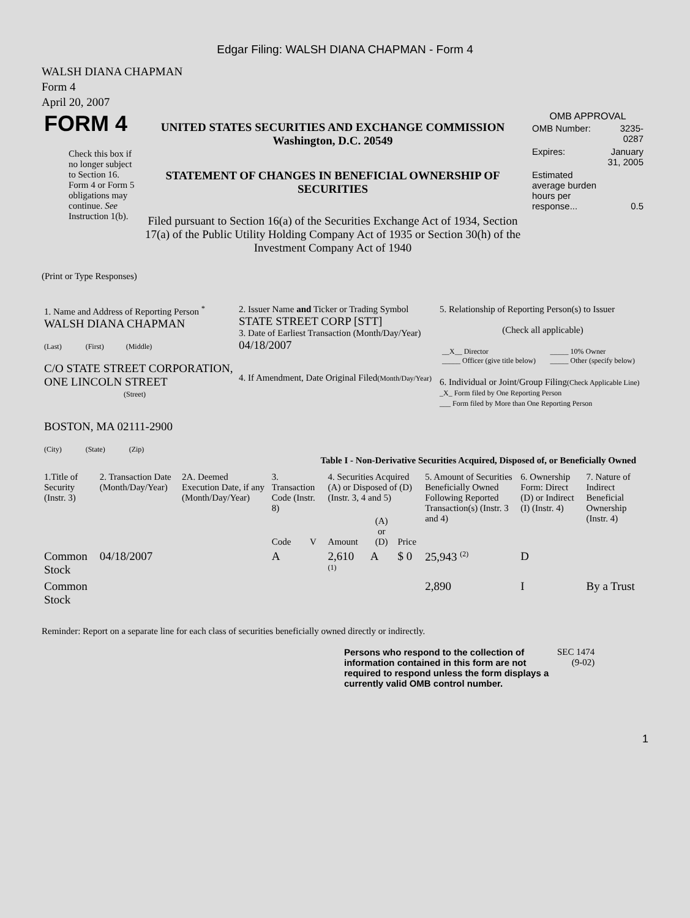Edgar Filing: WALSH DIANA CHAPMAN - Form 4
WALSH DIANA CHAPMAN
Form 4
April 20, 2007
| FORM 4 Check this box if no longer subject to Section 16. Form 4 or Form 5 obligations may continue. See Instruction 1(b). | UNITED STATES SECURITIES AND EXCHANGE COMMISSION Washington, D.C. 20549 STATEMENT OF CHANGES IN BENEFICIAL OWNERSHIP OF SECURITIES Filed pursuant to Section 16(a) of the Securities Exchange Act of 1934, Section 17(a) of the Public Utility Holding Company Act of 1935 or Section 30(h) of the Investment Company Act of 1940 | OMB APPROVAL / OMB Number: / 3235-0287 / / Expires: / January 31, 2005 / / Estimated average burden hours per response... / 0.5 / |
(Print or Type Responses)
| 1. Name and Address of Reporting Person <sup>*</sup> WALSH DIANA CHAPMAN (Last) (First) (Middle) C/O STATE STREET CORPORATION, ONE LINCOLN STREET (Street) BOSTON, MA 02111-2900 (City) (State) (Zip) | 2. Issuer Name and Ticker or Trading Symbol STATE STREET CORP [STT] 3. Date of Earliest Transaction (Month/Day/Year) 04/18/2007 4. If Amendment, Date Original Filed (Month/Day/Year) | 5. Relationship of Reporting Person(s) to Issuer (Check all applicable) / __X__ Director _____ Officer (give title below) / _____ 10% Owner _____ Other (specify below) / 6. Individual or Joint/Group Filing (Check Applicable Line) _X_ Form filed by One Reporting Person ___ Form filed by More than One Reporting Person |
Table I - Non-Derivative Securities Acquired, Disposed of, or Beneficially Owned
| 1.Title of Security (Instr. 3) | 2. Transaction Date (Month/Day/Year) | 2A. Deemed Execution Date, if any (Month/Day/Year) | 3. Transaction Code (Instr. 8) | | 4. Securities Acquired (A) or Disposed of (D) (Instr. 3, 4 and 5) | | | 5. Amount of Securities Beneficially Owned Following Reported Transaction(s) (Instr. 3 and 4) | 6. Ownership Form: Direct (D) or Indirect (I) (Instr. 4) | 7. Nature of Indirect Beneficial Ownership (Instr. 4) |
| --- | --- | --- | --- | --- | --- | --- | --- | --- | --- | --- |
| | | | Code | V | Amount | (A) or (D) | Price | | | |
| Common Stock | 04/18/2007 | | A | | 2,610 <sup>(1)</sup> | A | $ 0 | 25,943 <sup>(2)</sup> | D | |
| Common Stock | | | | | | | | 2,890 | I | By a Trust |
Reminder: Report on a separate line for each class of securities beneficially owned directly or indirectly.
| Persons who respond to the collection of information contained in this form are not required to respond unless the form displays a currently valid OMB control number. | SEC 1474 (9-02) |
1